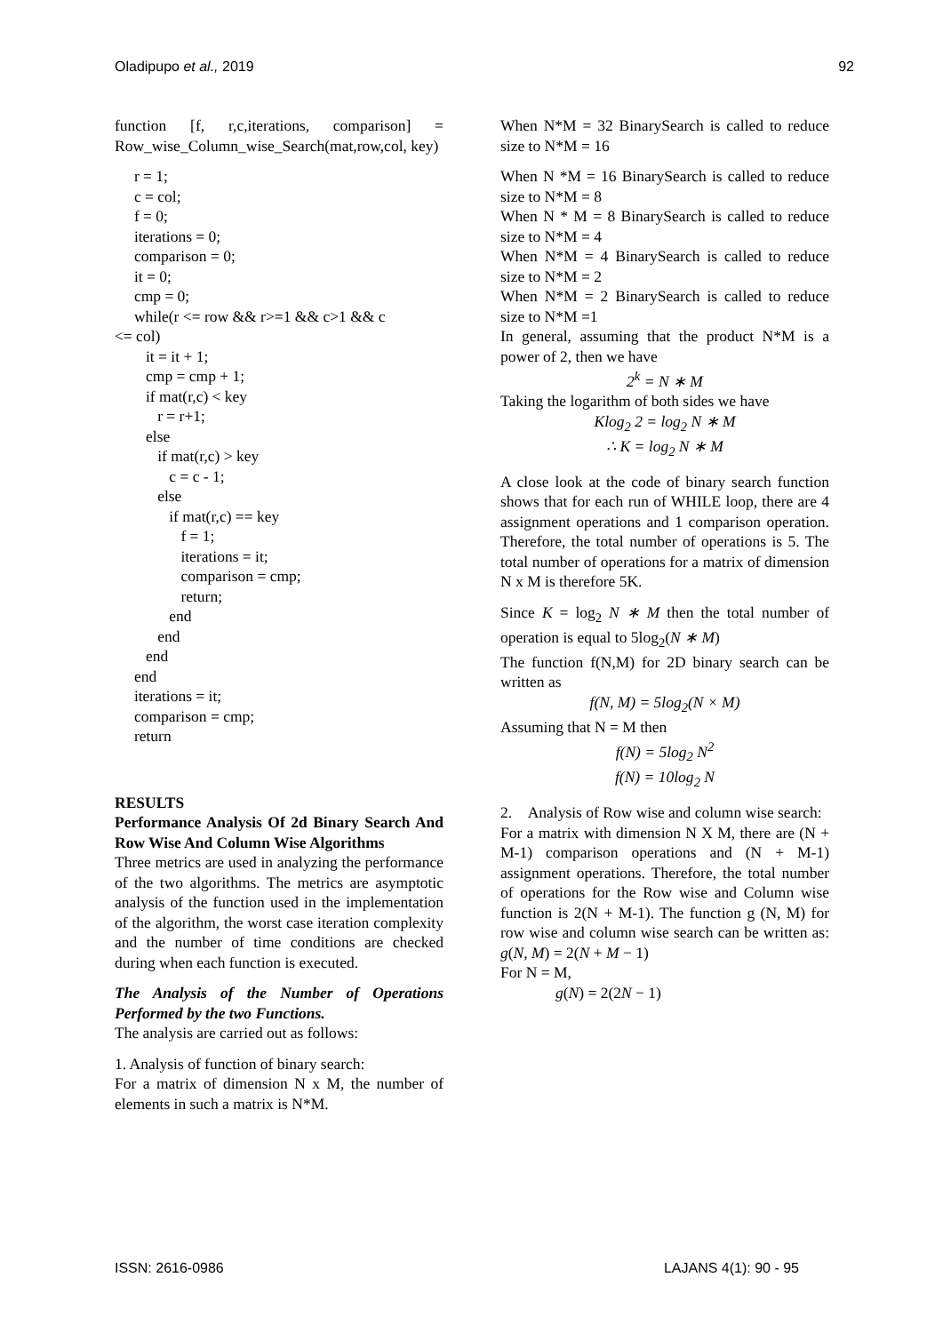Oladipupo et al., 2019 92
function [f, r,c,iterations, comparison] = Row_wise_Column_wise_Search(mat,row,col, key)
r = 1;
c = col;
f = 0;
iterations = 0;
comparison = 0;
it = 0;
cmp = 0;
while(r <= row && r>=1 && c>1 && c
<= col)
it = it + 1;
cmp = cmp + 1;
if mat(r,c) < key
r = r+1;
else
if mat(r,c) > key
c = c - 1;
else
if mat(r,c) == key
f = 1;
iterations = it;
comparison = cmp;
return;
end
end
end
end
iterations = it;
comparison = cmp;
return
RESULTS
Performance Analysis Of 2d Binary Search And Row Wise And Column Wise Algorithms
Three metrics are used in analyzing the performance of the two algorithms. The metrics are asymptotic analysis of the function used in the implementation of the algorithm, the worst case iteration complexity and the number of time conditions are checked during when each function is executed.
The Analysis of the Number of Operations Performed by the two Functions.
The analysis are carried out as follows:
1. Analysis of function of binary search:
For a matrix of dimension N x M, the number of elements in such a matrix is N*M.
When N*M = 32 BinarySearch is called to reduce size to N*M = 16
When N *M = 16 BinarySearch is called to reduce size to N*M = 8
When N * M = 8 BinarySearch is called to reduce size to N*M = 4
When N*M = 4 BinarySearch is called to reduce size to N*M = 2
When N*M = 2 BinarySearch is called to reduce size to N*M =1
In general, assuming that the product N*M is a power of 2, then we have
2<sup>k</sup> = N ∗ M
Taking the logarithm of both sides we have
Klog<sub>2</sub> 2 = log<sub>2</sub> N ∗ M
∴ K = log<sub>2</sub> N ∗ M
A close look at the code of binary search function shows that for each run of WHILE loop, there are 4 assignment operations and 1 comparison operation. Therefore, the total number of operations is 5. The total number of operations for a matrix of dimension N x M is therefore 5K.
Since K = log<sub>2</sub> N ∗ M then the total number of operation is equal to 5log<sub>2</sub>(N ∗ M)
The function f(N,M) for 2D binary search can be written as
f(N, M) = 5log<sub>2</sub>(N × M)
Assuming that N = M then
f(N) = 5log<sub>2</sub> N<sup>2</sup>
f(N) = 10log<sub>2</sub> N
2. Analysis of Row wise and column wise search:
For a matrix with dimension N X M, there are (N + M-1) comparison operations and (N + M-1) assignment operations. Therefore, the total number of operations for the Row wise and Column wise function is 2(N + M-1). The function g (N, M) for row wise and column wise search can be written as: g(N, M) = 2(N + M − 1)
For N = M,
g(N) = 2(2N − 1)
ISSN: 2616-0986 LAJANS 4(1): 90 - 95